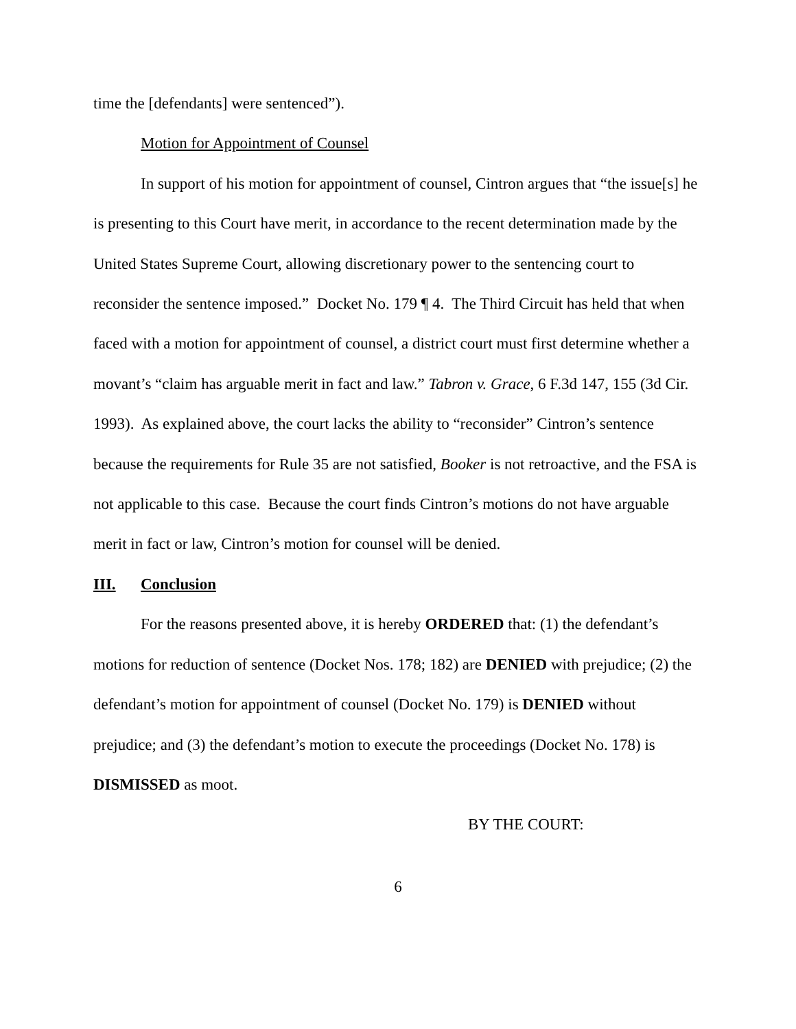time the [defendants] were sentenced”).
Motion for Appointment of Counsel
In support of his motion for appointment of counsel, Cintron argues that “the issue[s] he is presenting to this Court have merit, in accordance to the recent determination made by the United States Supreme Court, allowing discretionary power to the sentencing court to reconsider the sentence imposed.” Docket No. 179 ¶ 4. The Third Circuit has held that when faced with a motion for appointment of counsel, a district court must first determine whether a movant’s “claim has arguable merit in fact and law.” Tabron v. Grace, 6 F.3d 147, 155 (3d Cir. 1993). As explained above, the court lacks the ability to “reconsider” Cintron’s sentence because the requirements for Rule 35 are not satisfied, Booker is not retroactive, and the FSA is not applicable to this case. Because the court finds Cintron’s motions do not have arguable merit in fact or law, Cintron’s motion for counsel will be denied.
III. Conclusion
For the reasons presented above, it is hereby ORDERED that: (1) the defendant’s motions for reduction of sentence (Docket Nos. 178; 182) are DENIED with prejudice; (2) the defendant’s motion for appointment of counsel (Docket No. 179) is DENIED without prejudice; and (3) the defendant’s motion to execute the proceedings (Docket No. 178) is DISMISSED as moot.
BY THE COURT:
6